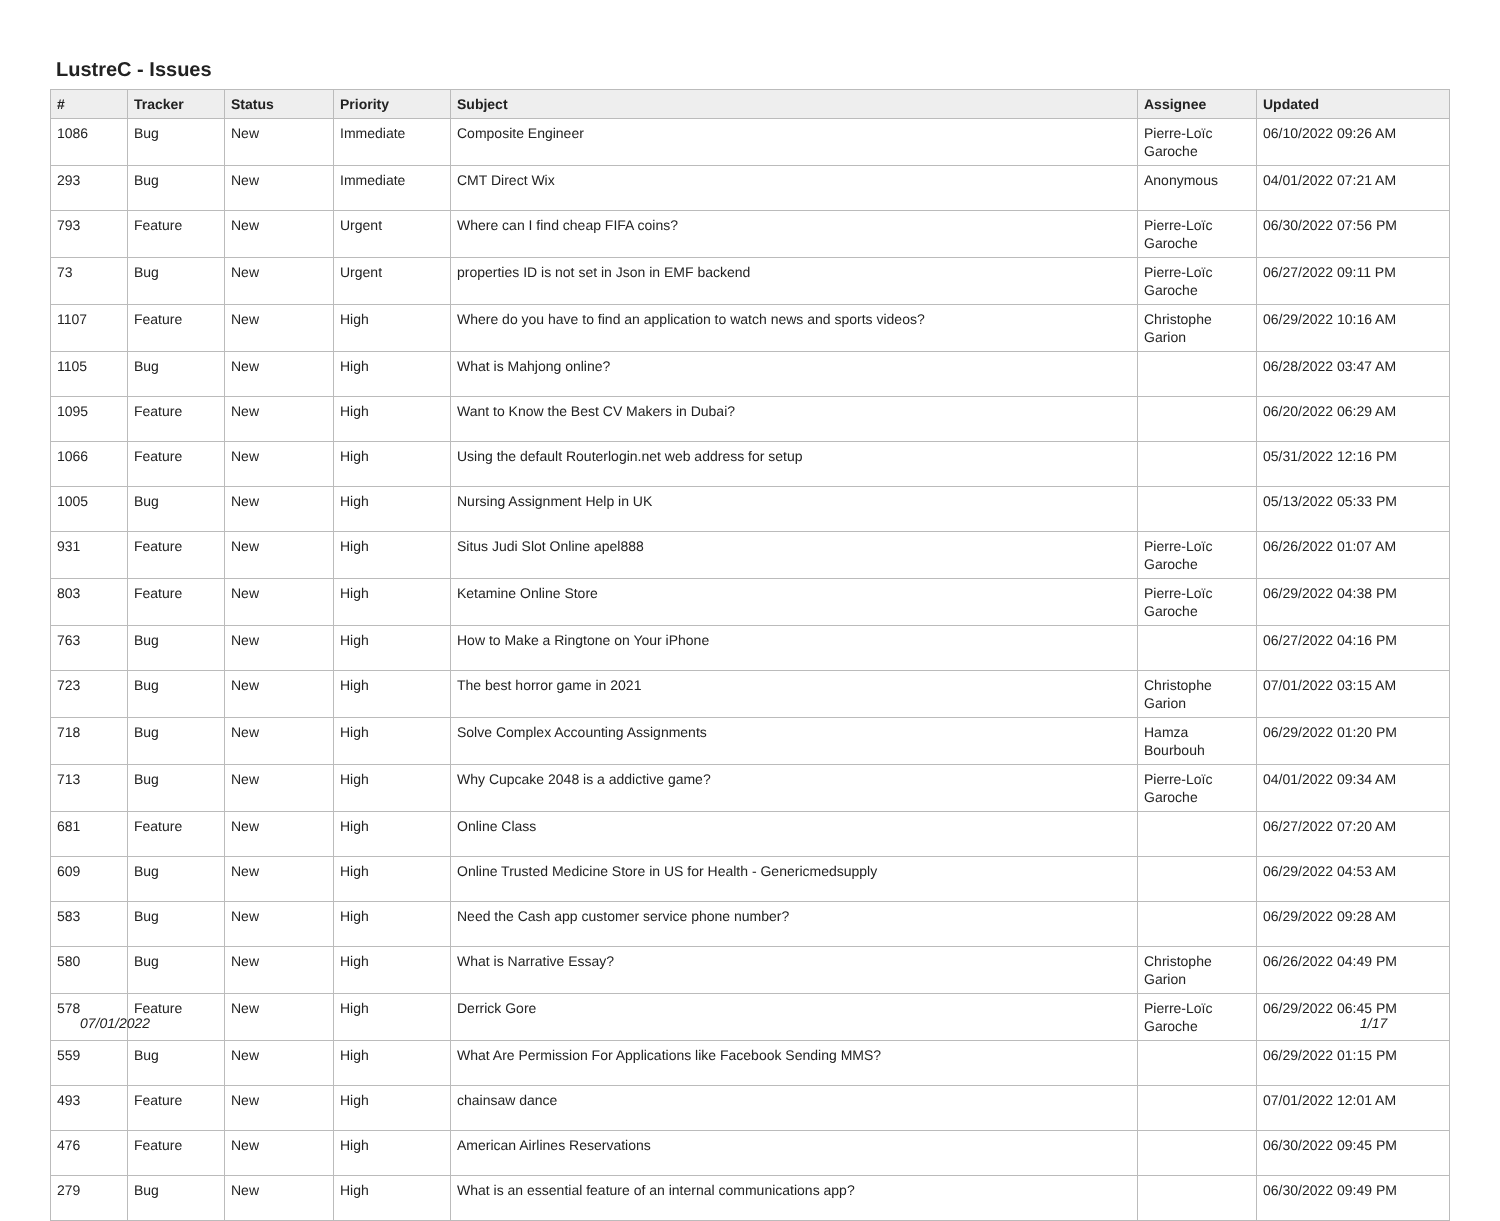LustreC - Issues
| # | Tracker | Status | Priority | Subject | Assignee | Updated |
| --- | --- | --- | --- | --- | --- | --- |
| 1086 | Bug | New | Immediate | Composite Engineer | Pierre-Loïc Garoche | 06/10/2022 09:26 AM |
| 293 | Bug | New | Immediate | CMT Direct Wix | Anonymous | 04/01/2022 07:21 AM |
| 793 | Feature | New | Urgent | Where can I find cheap FIFA coins? | Pierre-Loïc Garoche | 06/30/2022 07:56 PM |
| 73 | Bug | New | Urgent | properties ID is not set in Json in EMF backend | Pierre-Loïc Garoche | 06/27/2022 09:11 PM |
| 1107 | Feature | New | High | Where do you have to find an application to watch news and sports videos? | Christophe Garion | 06/29/2022 10:16 AM |
| 1105 | Bug | New | High | What is Mahjong online? | | 06/28/2022 03:47 AM |
| 1095 | Feature | New | High | Want to Know the Best CV Makers in Dubai? | | 06/20/2022 06:29 AM |
| 1066 | Feature | New | High | Using the default Routerlogin.net web address for setup | | 05/31/2022 12:16 PM |
| 1005 | Bug | New | High | Nursing Assignment Help in UK | | 05/13/2022 05:33 PM |
| 931 | Feature | New | High | Situs Judi Slot Online apel888 | Pierre-Loïc Garoche | 06/26/2022 01:07 AM |
| 803 | Feature | New | High | Ketamine Online Store | Pierre-Loïc Garoche | 06/29/2022 04:38 PM |
| 763 | Bug | New | High | How to Make a Ringtone on Your iPhone | | 06/27/2022 04:16 PM |
| 723 | Bug | New | High | The best horror game in 2021 | Christophe Garion | 07/01/2022 03:15 AM |
| 718 | Bug | New | High | Solve Complex Accounting Assignments | Hamza Bourbouh | 06/29/2022 01:20 PM |
| 713 | Bug | New | High | Why Cupcake 2048 is a addictive game? | Pierre-Loïc Garoche | 04/01/2022 09:34 AM |
| 681 | Feature | New | High | Online Class | | 06/27/2022 07:20 AM |
| 609 | Bug | New | High | Online Trusted Medicine Store in US for Health - Genericmedsupply | | 06/29/2022 04:53 AM |
| 583 | Bug | New | High | Need the Cash app customer service phone number? | | 06/29/2022 09:28 AM |
| 580 | Bug | New | High | What is Narrative Essay? | Christophe Garion | 06/26/2022 04:49 PM |
| 578 | Feature | New | High | Derrick Gore | Pierre-Loïc Garoche | 06/29/2022 06:45 PM |
| 559 | Bug | New | High | What Are Permission For Applications like Facebook Sending MMS? | | 06/29/2022 01:15 PM |
| 493 | Feature | New | High | chainsaw dance | | 07/01/2022 12:01 AM |
| 476 | Feature | New | High | American Airlines Reservations | | 06/30/2022 09:45 PM |
| 279 | Bug | New | High | What is an essential feature of an internal communications app? | | 06/30/2022 09:49 PM |
07/01/2022 1/17